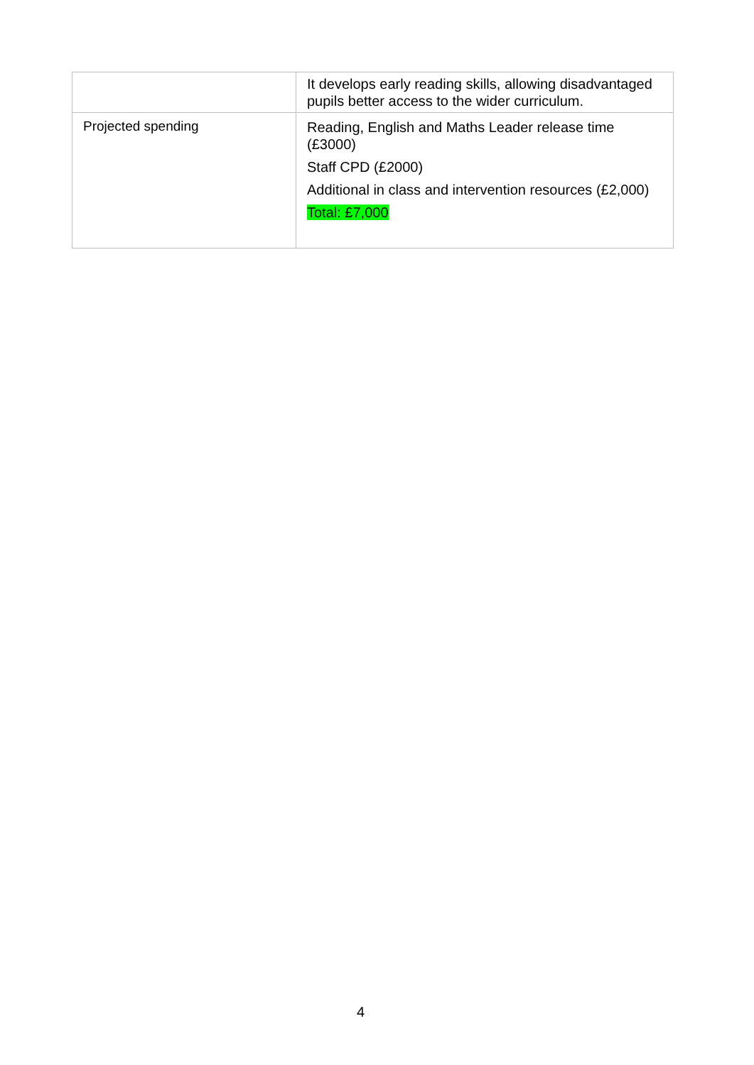| | It develops early reading skills, allowing disadvantaged pupils better access to the wider curriculum. |
| Projected spending | Reading, English and Maths Leader release time (£3000) Staff CPD (£2000) Additional in class and intervention resources (£2,000) Total: £7,000 |
4